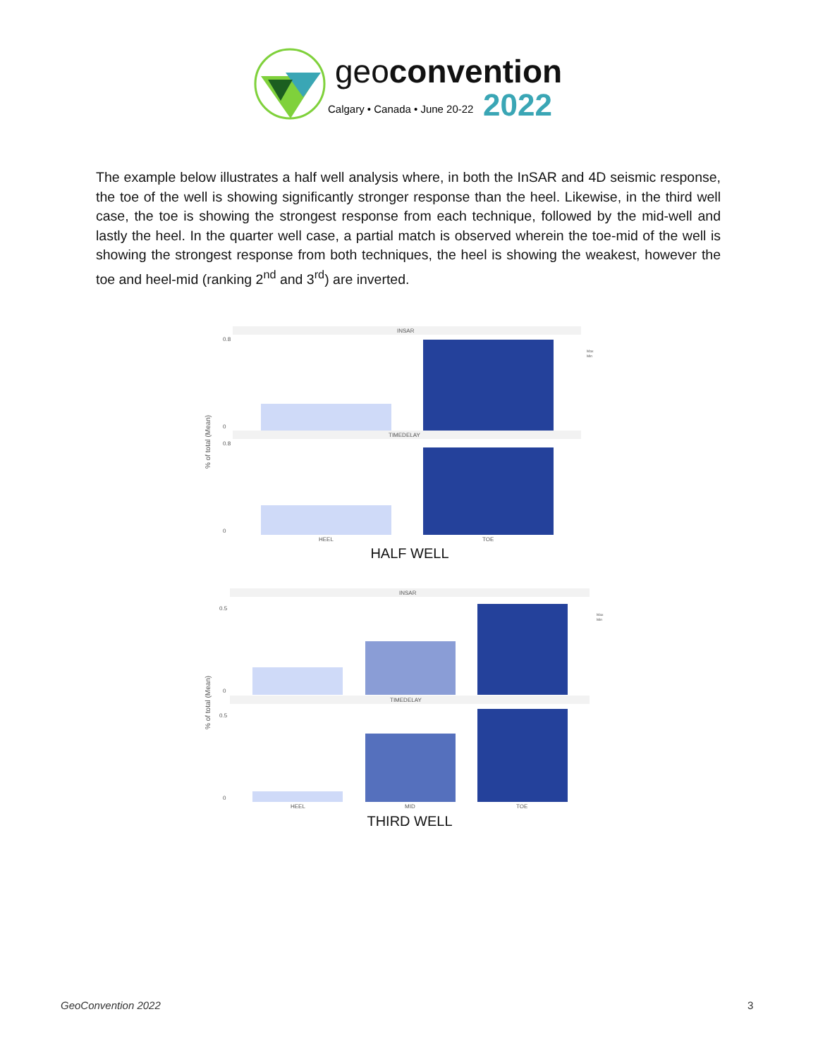geoconvention
Calgary • Canada • June 20-22 2022
The example below illustrates a half well analysis where, in both the InSAR and 4D seismic response, the toe of the well is showing significantly stronger response than the heel. Likewise, in the third well case, the toe is showing the strongest response from each technique, followed by the mid-well and lastly the heel. In the quarter well case, a partial match is observed wherein the toe-mid of the well is showing the strongest response from both techniques, the heel is showing the weakest, however the toe and heel-mid (ranking 2<sup>nd</sup> and 3<sup>rd</sup>) are inverted.
INSAR
TIMEDELAY
0.8
0
0.8
0
% of total (Mean)
HEEL
TOE
Max
Min
HALF WELL
INSAR
TIMEDELAY
0.5
0
0.5
0
% of total (Mean)
HEEL
MID
TOE
Max
Min
THIRD WELL
GeoConvention 2022 3